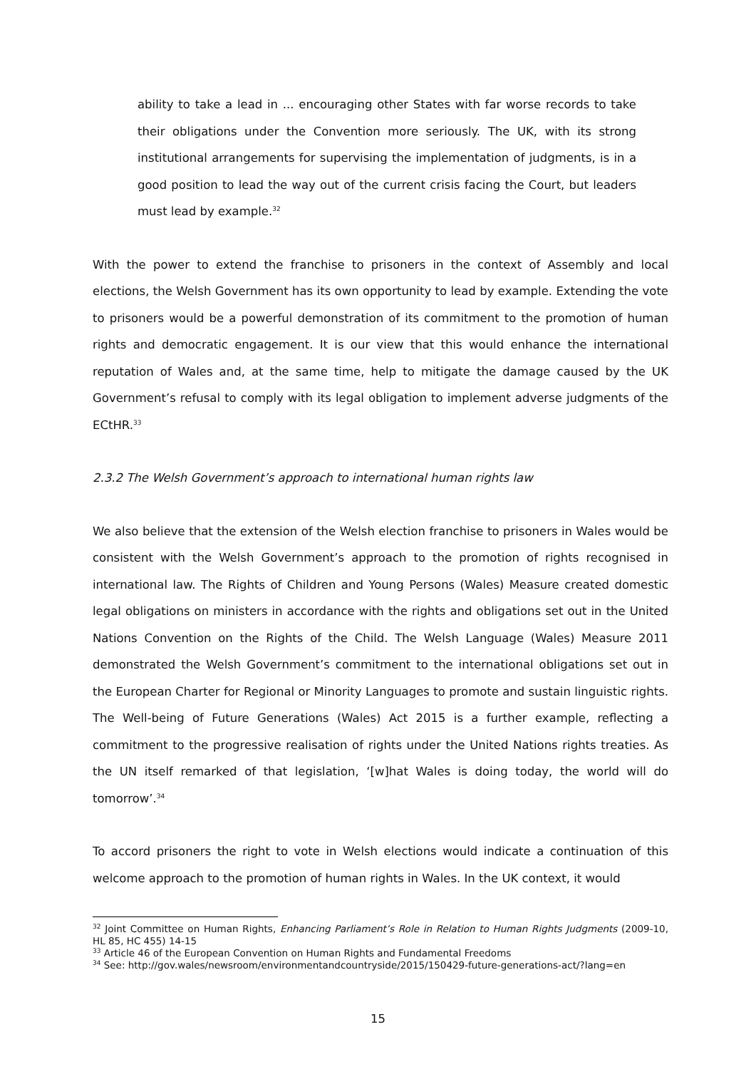ability to take a lead in ... encouraging other States with far worse records to take their obligations under the Convention more seriously. The UK, with its strong institutional arrangements for supervising the implementation of judgments, is in a good position to lead the way out of the current crisis facing the Court, but leaders must lead by example.<sup>32</sup>
With the power to extend the franchise to prisoners in the context of Assembly and local elections, the Welsh Government has its own opportunity to lead by example. Extending the vote to prisoners would be a powerful demonstration of its commitment to the promotion of human rights and democratic engagement. It is our view that this would enhance the international reputation of Wales and, at the same time, help to mitigate the damage caused by the UK Government’s refusal to comply with its legal obligation to implement adverse judgments of the ECtHR.<sup>33</sup>
2.3.2 The Welsh Government’s approach to international human rights law
We also believe that the extension of the Welsh election franchise to prisoners in Wales would be consistent with the Welsh Government’s approach to the promotion of rights recognised in international law. The Rights of Children and Young Persons (Wales) Measure created domestic legal obligations on ministers in accordance with the rights and obligations set out in the United Nations Convention on the Rights of the Child. The Welsh Language (Wales) Measure 2011 demonstrated the Welsh Government’s commitment to the international obligations set out in the European Charter for Regional or Minority Languages to promote and sustain linguistic rights. The Well-being of Future Generations (Wales) Act 2015 is a further example, reflecting a commitment to the progressive realisation of rights under the United Nations rights treaties. As the UN itself remarked of that legislation, ‘[w]hat Wales is doing today, the world will do tomorrow’.<sup>34</sup>
To accord prisoners the right to vote in Welsh elections would indicate a continuation of this welcome approach to the promotion of human rights in Wales. In the UK context, it would
<sup>32</sup> Joint Committee on Human Rights, Enhancing Parliament’s Role in Relation to Human Rights Judgments (2009-10, HL 85, HC 455) 14-15
<sup>33</sup> Article 46 of the European Convention on Human Rights and Fundamental Freedoms
<sup>34</sup> See: http://gov.wales/newsroom/environmentandcountryside/2015/150429-future-generations-act/?lang=en
15